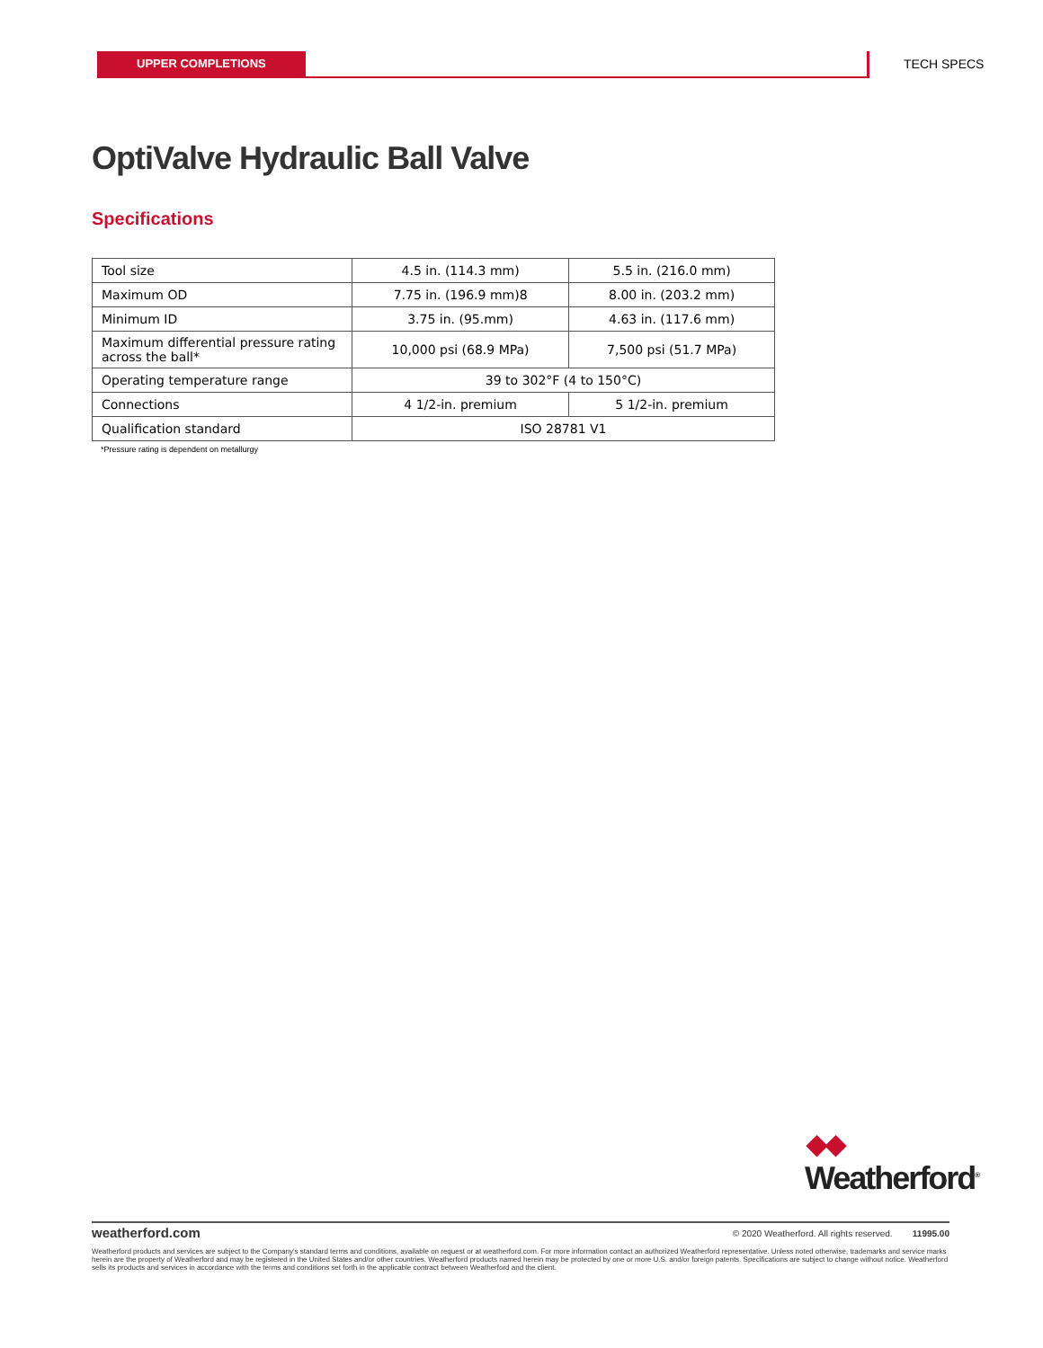UPPER COMPLETIONS TECH SPECS
OptiValve Hydraulic Ball Valve
Specifications
| Tool size | 4.5 in. (114.3 mm) | 5.5 in. (216.0 mm) |
| --- | --- | --- |
| Maximum OD | 7.75 in. (196.9 mm)8 | 8.00 in. (203.2 mm) |
| Minimum ID | 3.75 in. (95.mm) | 4.63 in. (117.6 mm) |
| Maximum differential pressure rating across the ball* | 10,000 psi (68.9 MPa) | 7,500 psi (51.7 MPa) |
| Operating temperature range | 39 to 302°F (4 to 150°C) | |
| Connections | 4 1/2-in. premium | 5 1/2-in. premium |
| Qualification standard | ISO 28781 V1 | |
*Pressure rating is dependent on metallurgy
◆◆
Weatherford<sup>®</sup>
weatherford.com © 2020 Weatherford. All rights reserved. 11995.00
Weatherford products and services are subject to the Company's standard terms and conditions, available on request or at weatherford.com. For more information contact an authorized Weatherford representative. Unless noted otherwise, trademarks and service marks herein are the property of Weatherford and may be registered in the United States and/or other countries. Weatherford products named herein may be protected by one or more U.S. and/or foreign patents. Specifications are subject to change without notice. Weatherford sells its products and services in accordance with the terms and conditions set forth in the applicable contract between Weatherford and the client.